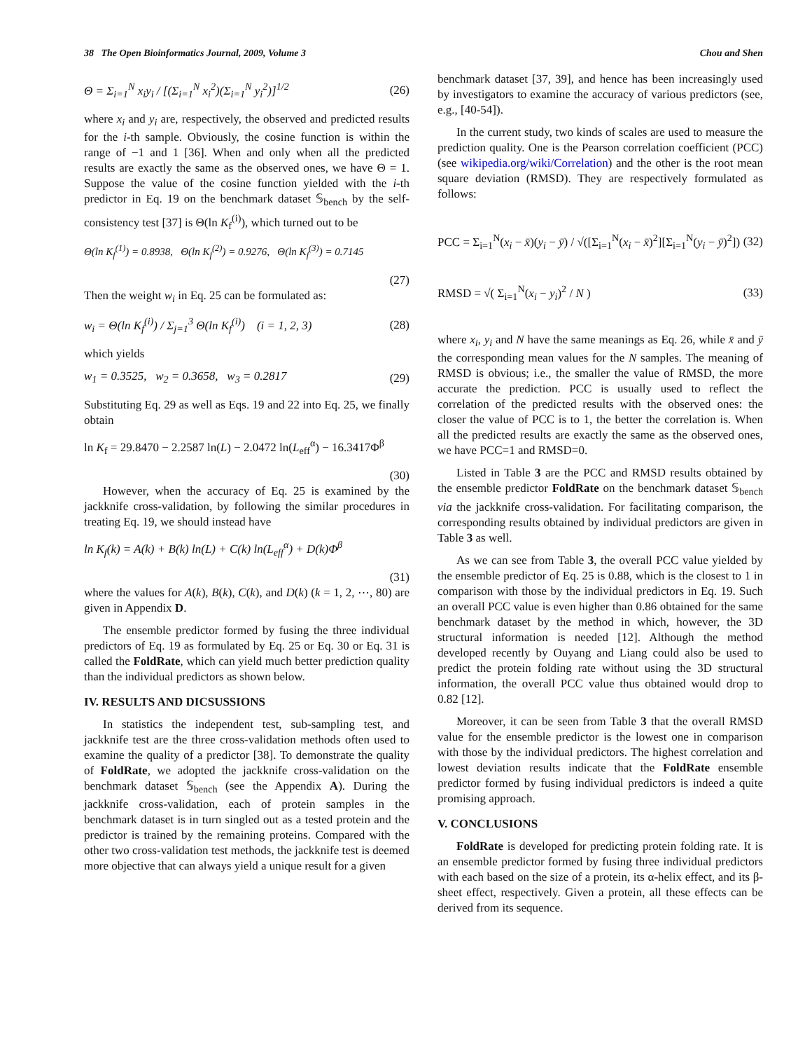38 The Open Bioinformatics Journal, 2009, Volume 3 Chou and Shen
Θ = Σ<sub>i=1</sub><sup>N</sup> x<sub>i</sub>y<sub>i</sub> / [(Σ<sub>i=1</sub><sup>N</sup> x<sub>i</sub><sup>2</sup>)(Σ<sub>i=1</sub><sup>N</sup> y<sub>i</sub><sup>2</sup>)]<sup>1/2</sup> (26)
where x<sub>i</sub> and y<sub>i</sub> are, respectively, the observed and predicted results for the i-th sample. Obviously, the cosine function is within the range of −1 and 1 [36]. When and only when all the predicted results are exactly the same as the observed ones, we have Θ = 1. Suppose the value of the cosine function yielded with the i-th predictor in Eq. 19 on the benchmark dataset 𝕊<sub>bench</sub> by the self-consistency test [37] is Θ(ln K<sub>f</sub><sup>(i)</sup>), which turned out to be
Θ(ln K<sub>f</sub><sup>(1)</sup>) = 0.8938, Θ(ln K<sub>f</sub><sup>(2)</sup>) = 0.9276, Θ(ln K<sub>f</sub><sup>(3)</sup>) = 0.7145
(27)
Then the weight w<sub>i</sub> in Eq. 25 can be formulated as:
w<sub>i</sub> = Θ(ln K<sub>f</sub><sup>(i)</sup>) / Σ<sub>j=1</sub><sup>3</sup> Θ(ln K<sub>f</sub><sup>(i)</sup>) (i = 1, 2, 3) (28)
which yields
w<sub>1</sub> = 0.3525, w<sub>2</sub> = 0.3658, w<sub>3</sub> = 0.2817 (29)
Substituting Eq. 29 as well as Eqs. 19 and 22 into Eq. 25, we finally obtain
ln K<sub>f</sub> = 29.8470 − 2.2587 ln(L) − 2.0472 ln(L<sub>eff</sub><sup>α</sup>) − 16.3417Φ<sup>β</sup>
(30)
However, when the accuracy of Eq. 25 is examined by the jackknife cross-validation, by following the similar procedures in treating Eq. 19, we should instead have
ln K<sub>f</sub>(k) = A(k) + B(k) ln(L) + C(k) ln(L<sub>eff</sub><sup>α</sup>) + D(k)Φ<sup>β</sup>
(31)
where the values for A(k), B(k), C(k), and D(k) (k = 1, 2, ⋯, 80) are given in Appendix D.
The ensemble predictor formed by fusing the three individual predictors of Eq. 19 as formulated by Eq. 25 or Eq. 30 or Eq. 31 is called the FoldRate, which can yield much better prediction quality than the individual predictors as shown below.
IV. RESULTS AND DICSUSSIONS
In statistics the independent test, sub-sampling test, and jackknife test are the three cross-validation methods often used to examine the quality of a predictor [38]. To demonstrate the quality of FoldRate, we adopted the jackknife cross-validation on the benchmark dataset 𝕊<sub>bench</sub> (see the Appendix A). During the jackknife cross-validation, each of protein samples in the benchmark dataset is in turn singled out as a tested protein and the predictor is trained by the remaining proteins. Compared with the other two cross-validation test methods, the jackknife test is deemed more objective that can always yield a unique result for a given
benchmark dataset [37, 39], and hence has been increasingly used by investigators to examine the accuracy of various predictors (see, e.g., [40-54]).
In the current study, two kinds of scales are used to measure the prediction quality. One is the Pearson correlation coefficient (PCC) (see wikipedia.org/wiki/Correlation) and the other is the root mean square deviation (RMSD). They are respectively formulated as follows:
PCC = Σ<sub>i=1</sub><sup>N</sup>(x<sub>i</sub> − x̄)(y<sub>i</sub> − ȳ) / √([Σ<sub>i=1</sub><sup>N</sup>(x<sub>i</sub> − x̄)<sup>2</sup>][Σ<sub>i=1</sub><sup>N</sup>(y<sub>i</sub> − ȳ)<sup>2</sup>]) (32)
RMSD = √( Σ<sub>i=1</sub><sup>N</sup>(x<sub>i</sub> − y<sub>i</sub>)<sup>2</sup> / N ) (33)
where x<sub>i</sub>, y<sub>i</sub> and N have the same meanings as Eq. 26, while x̄ and ȳ the corresponding mean values for the N samples. The meaning of RMSD is obvious; i.e., the smaller the value of RMSD, the more accurate the prediction. PCC is usually used to reflect the correlation of the predicted results with the observed ones: the closer the value of PCC is to 1, the better the correlation is. When all the predicted results are exactly the same as the observed ones, we have PCC=1 and RMSD=0.
Listed in Table 3 are the PCC and RMSD results obtained by the ensemble predictor FoldRate on the benchmark dataset 𝕊<sub>bench</sub> via the jackknife cross-validation. For facilitating comparison, the corresponding results obtained by individual predictors are given in Table 3 as well.
As we can see from Table 3, the overall PCC value yielded by the ensemble predictor of Eq. 25 is 0.88, which is the closest to 1 in comparison with those by the individual predictors in Eq. 19. Such an overall PCC value is even higher than 0.86 obtained for the same benchmark dataset by the method in which, however, the 3D structural information is needed [12]. Although the method developed recently by Ouyang and Liang could also be used to predict the protein folding rate without using the 3D structural information, the overall PCC value thus obtained would drop to 0.82 [12].
Moreover, it can be seen from Table 3 that the overall RMSD value for the ensemble predictor is the lowest one in comparison with those by the individual predictors. The highest correlation and lowest deviation results indicate that the FoldRate ensemble predictor formed by fusing individual predictors is indeed a quite promising approach.
V. CONCLUSIONS
FoldRate is developed for predicting protein folding rate. It is an ensemble predictor formed by fusing three individual predictors with each based on the size of a protein, its α-helix effect, and its β-sheet effect, respectively. Given a protein, all these effects can be derived from its sequence.